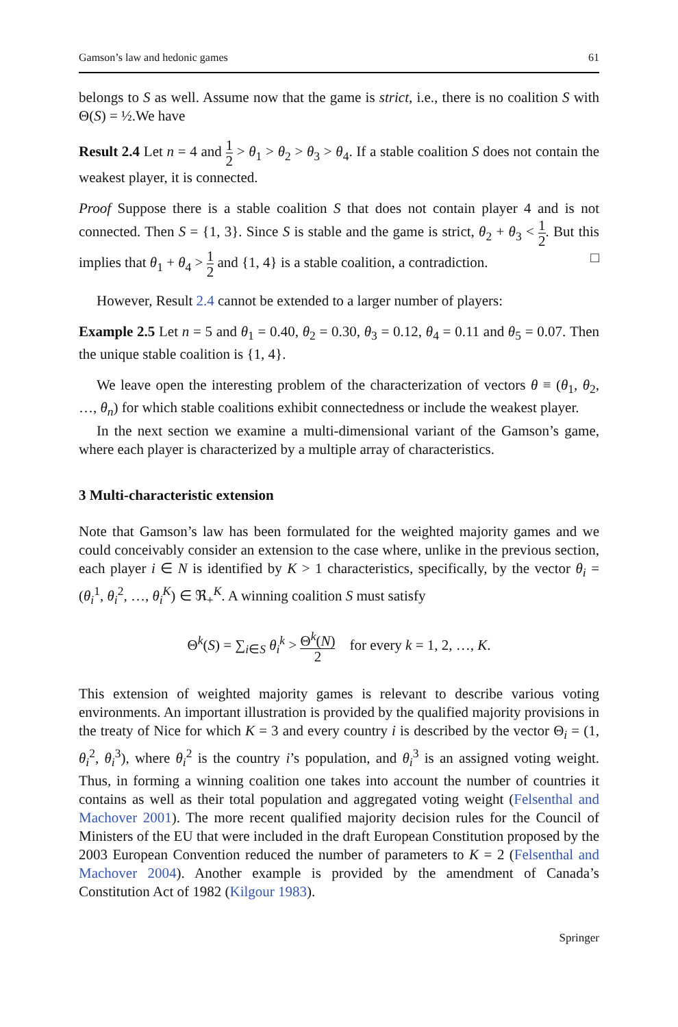Gamson’s law and hedonic games 61
belongs to S as well. Assume now that the game is strict, i.e., there is no coalition S with Θ(S) = ½.We have
Result 2.4 Let n = 4 and 1 2 > θ<sub>1</sub> > θ<sub>2</sub> > θ<sub>3</sub> > θ<sub>4</sub>. If a stable coalition S does not contain the weakest player, it is connected.
Proof Suppose there is a stable coalition S that does not contain player 4 and is not connected. Then S = {1, 3}. Since S is stable and the game is strict, θ<sub>2</sub> + θ<sub>3</sub> < 1 2. But this implies that θ<sub>1</sub> + θ<sub>4</sub> > 1 2 and {1, 4} is a stable coalition, a contradiction. □
However, Result 2.4 cannot be extended to a larger number of players:
Example 2.5 Let n = 5 and θ<sub>1</sub> = 0.40, θ<sub>2</sub> = 0.30, θ<sub>3</sub> = 0.12, θ<sub>4</sub> = 0.11 and θ<sub>5</sub> = 0.07. Then the unique stable coalition is {1, 4}.
We leave open the interesting problem of the characterization of vectors θ ≡ (θ<sub>1</sub>, θ<sub>2</sub>, …, θ<sub>n</sub>) for which stable coalitions exhibit connectedness or include the weakest player.
In the next section we examine a multi-dimensional variant of the Gamson’s game, where each player is characterized by a multiple array of characteristics.
3 Multi-characteristic extension
Note that Gamson’s law has been formulated for the weighted majority games and we could conceivably consider an extension to the case where, unlike in the previous section, each player i ∈ N is identified by K > 1 characteristics, specifically, by the vector θ<sub>i</sub> = (θ<sub>i</sub><sup>1</sup>, θ<sub>i</sub><sup>2</sup>, …, θ<sub>i</sub><sup>K</sup>) ∈ ℜ<sub>+</sub><sup>K</sup>. A winning coalition S must satisfy
Θ<sup>k</sup>(S) = ∑<sub>i∈S</sub> θ<sub>i</sub><sup>k</sup> > Θ<sup>k</sup>(N) 2 for every k = 1, 2, …, K.
This extension of weighted majority games is relevant to describe various voting environments. An important illustration is provided by the qualified majority provisions in the treaty of Nice for which K = 3 and every country i is described by the vector Θ<sub>i</sub> = (1, θ<sub>i</sub><sup>2</sup>, θ<sub>i</sub><sup>3</sup>), where θ<sub>i</sub><sup>2</sup> is the country i’s population, and θ<sub>i</sub><sup>3</sup> is an assigned voting weight. Thus, in forming a winning coalition one takes into account the number of countries it contains as well as their total population and aggregated voting weight (Felsenthal and Machover 2001). The more recent qualified majority decision rules for the Council of Ministers of the EU that were included in the draft European Constitution proposed by the 2003 European Convention reduced the number of parameters to K = 2 (Felsenthal and Machover 2004). Another example is provided by the amendment of Canada’s Constitution Act of 1982 (Kilgour 1983).
Springer